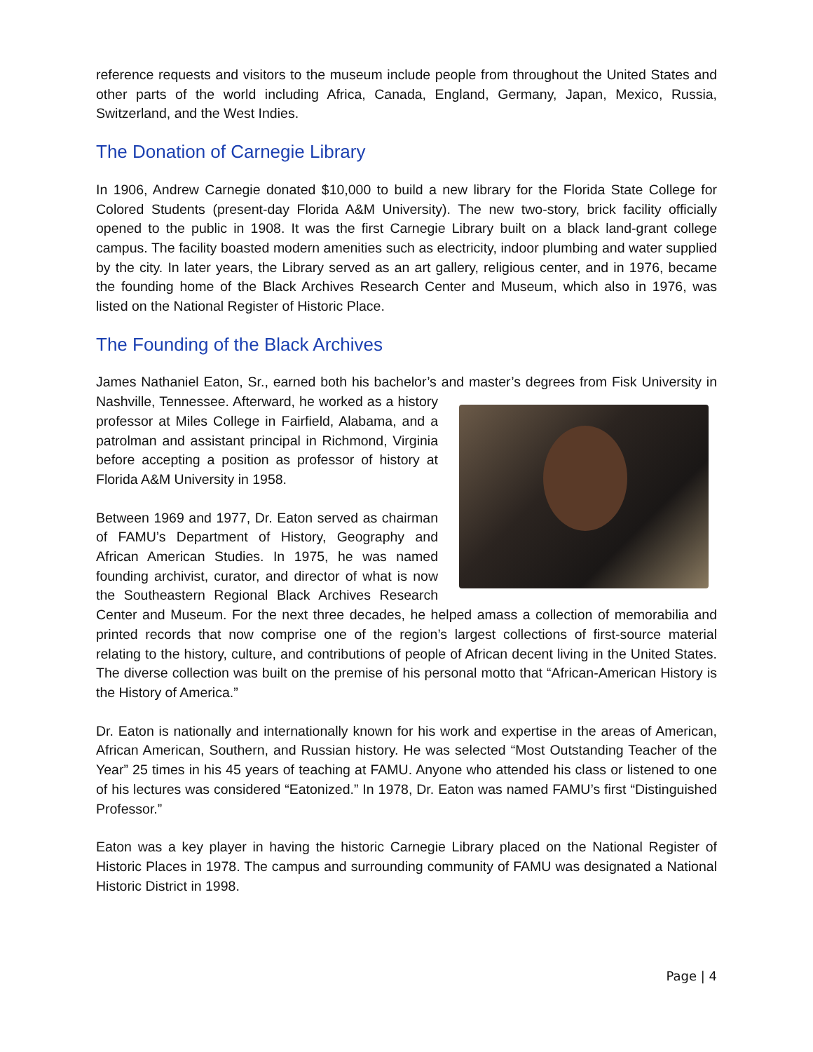reference requests and visitors to the museum include people from throughout the United States and other parts of the world including Africa, Canada, England, Germany, Japan, Mexico, Russia, Switzerland, and the West Indies.
The Donation of Carnegie Library
In 1906, Andrew Carnegie donated $10,000 to build a new library for the Florida State College for Colored Students (present-day Florida A&M University). The new two-story, brick facility officially opened to the public in 1908. It was the first Carnegie Library built on a black land-grant college campus. The facility boasted modern amenities such as electricity, indoor plumbing and water supplied by the city. In later years, the Library served as an art gallery, religious center, and in 1976, became the founding home of the Black Archives Research Center and Museum, which also in 1976, was listed on the National Register of Historic Place.
The Founding of the Black Archives
James Nathaniel Eaton, Sr., earned both his bachelor’s and master’s degrees from Fisk University in Nashville, Tennessee. Afterward, he worked as a history professor at Miles College in Fairfield, Alabama, and a patrolman and assistant principal in Richmond, Virginia before accepting a position as professor of history at Florida A&M University in 1958.
Between 1969 and 1977, Dr. Eaton served as chairman of FAMU’s Department of History, Geography and African American Studies. In 1975, he was named founding archivist, curator, and director of what is now the Southeastern Regional Black Archives Research Center and Museum. For the next three decades, he helped amass a collection of memorabilia and printed records that now comprise one of the region’s largest collections of first-source material relating to the history, culture, and contributions of people of African decent living in the United States. The diverse collection was built on the premise of his personal motto that “African-American History is the History of America.”
Dr. Eaton is nationally and internationally known for his work and expertise in the areas of American, African American, Southern, and Russian history. He was selected “Most Outstanding Teacher of the Year” 25 times in his 45 years of teaching at FAMU. Anyone who attended his class or listened to one of his lectures was considered “Eatonized.” In 1978, Dr. Eaton was named FAMU’s first “Distinguished Professor.”
Eaton was a key player in having the historic Carnegie Library placed on the National Register of Historic Places in 1978. The campus and surrounding community of FAMU was designated a National Historic District in 1998.
Page | 4